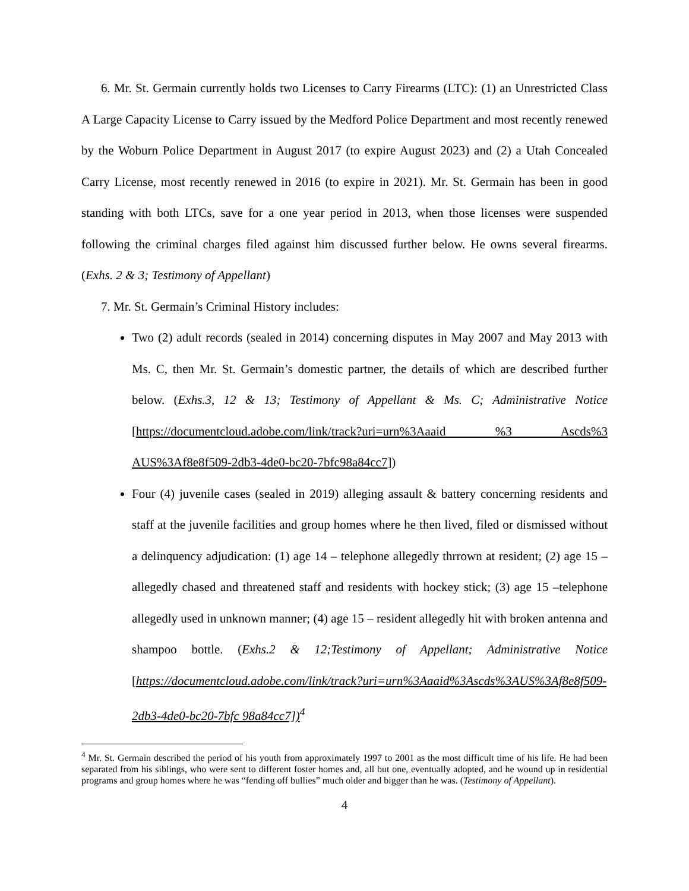6. Mr. St. Germain currently holds two Licenses to Carry Firearms (LTC): (1) an Unrestricted Class A Large Capacity License to Carry issued by the Medford Police Department and most recently renewed by the Woburn Police Department in August 2017 (to expire August 2023) and (2) a Utah Concealed Carry License, most recently renewed in 2016 (to expire in 2021). Mr. St. Germain has been in good standing with both LTCs, save for a one year period in 2013, when those licenses were suspended following the criminal charges filed against him discussed further below. He owns several firearms. (Exhs. 2 & 3; Testimony of Appellant)
7. Mr. St. Germain’s Criminal History includes:
Two (2) adult records (sealed in 2014) concerning disputes in May 2007 and May 2013 with Ms. C, then Mr. St. Germain’s domestic partner, the details of which are described further below. (Exhs.3, 12 & 13; Testimony of Appellant & Ms. C; Administrative Notice [https://documentcloud.adobe.com/link/track?uri=urn%3Aaaid %3 Ascds%3 AUS%3Af8e8f509-2db3-4de0-bc20-7bfc98a84cc7])
Four (4) juvenile cases (sealed in 2019) alleging assault & battery concerning residents and staff at the juvenile facilities and group homes where he then lived, filed or dismissed without a delinquency adjudication: (1) age 14 – telephone allegedly thrrown at resident; (2) age 15 – allegedly chased and threatened staff and residents with hockey stick; (3) age 15 –telephone allegedly used in unknown manner; (4) age 15 – resident allegedly hit with broken antenna and shampoo bottle. (Exhs.2 & 12;Testimony of Appellant; Administrative Notice [https://documentcloud.adobe.com/link/track?uri=urn%3Aaaid%3Ascds%3AUS%3Af8e8f509-2db3-4de0-bc20-7bfc 98a84cc7])<sup>4</sup>
<sup>4</sup> Mr. St. Germain described the period of his youth from approximately 1997 to 2001 as the most difficult time of his life. He had been separated from his siblings, who were sent to different foster homes and, all but one, eventually adopted, and he wound up in residential programs and group homes where he was “fending off bullies” much older and bigger than he was. (Testimony of Appellant).
4